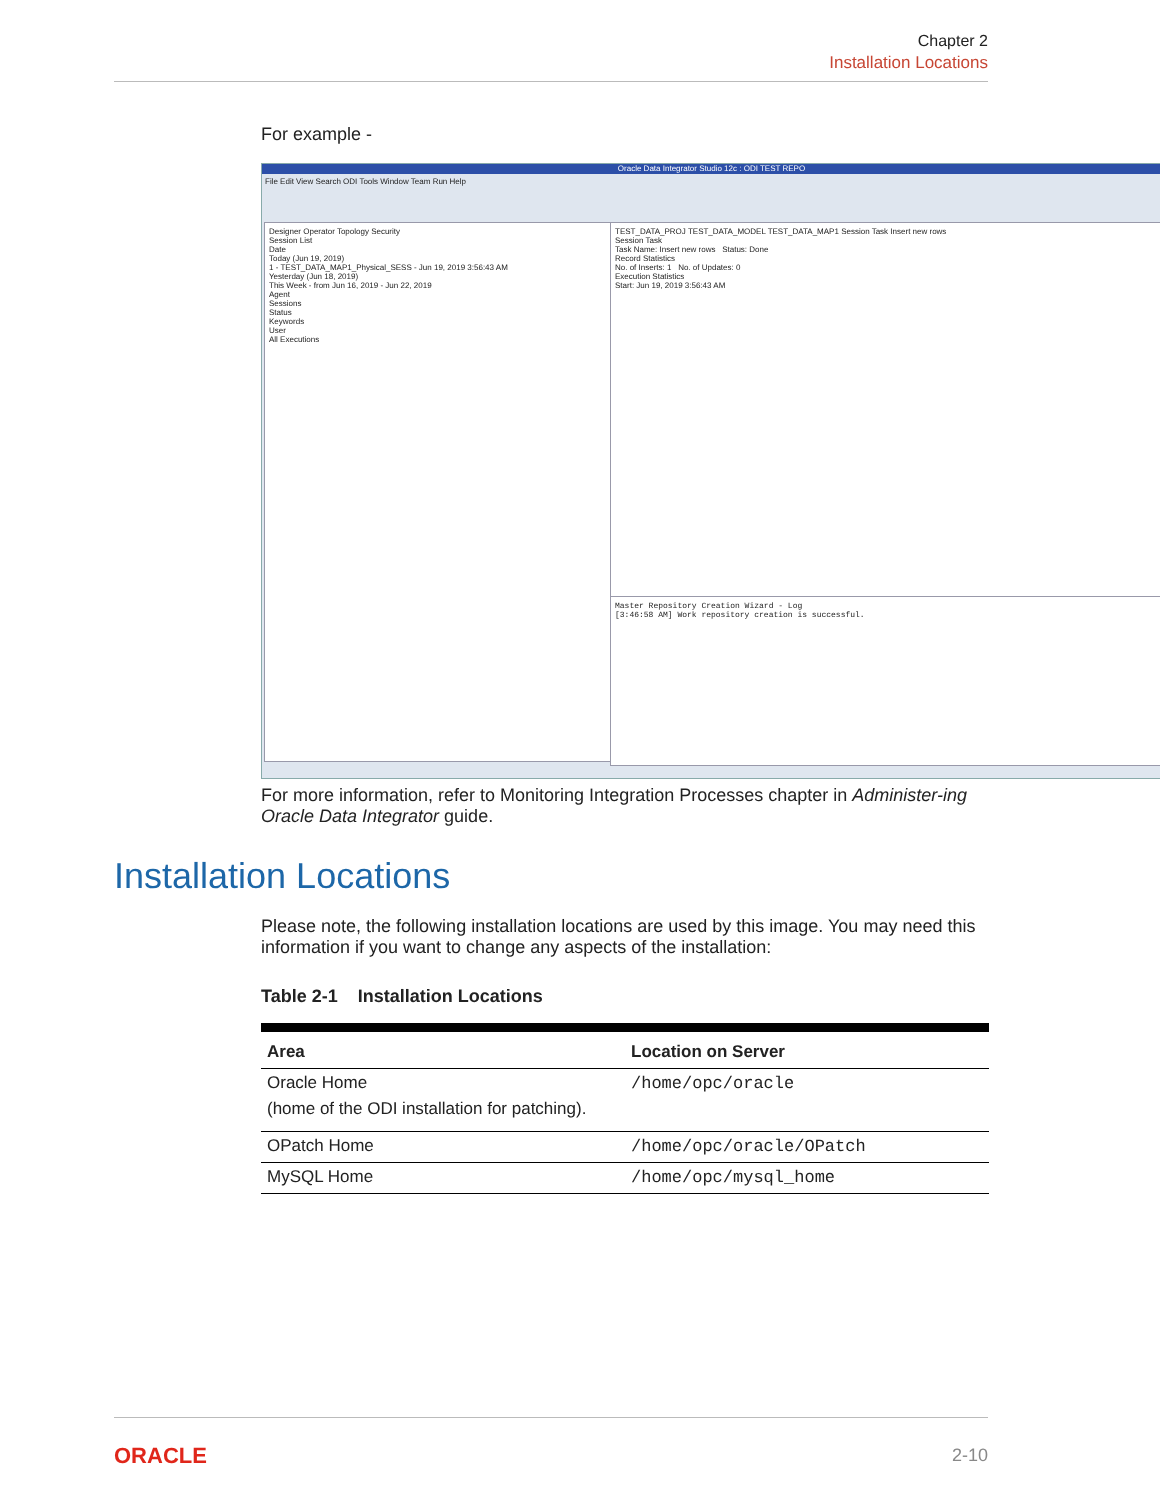Chapter 2
Installation Locations
For example -
Oracle Data Integrator Studio 12c : ODI TEST REPO
File Edit View Search ODI Tools Window Team Run Help
Designer Operator Topology Security
Session List
Date
Today (Jun 19, 2019)
1 - TEST_DATA_MAP1_Physical_SESS - Jun 19, 2019 3:56:43 AM
Yesterday (Jun 18, 2019)
This Week - from Jun 16, 2019 - Jun 22, 2019
Agent
Sessions
Status
Keywords
User
All Executions
TEST_DATA_PROJ TEST_DATA_MODEL TEST_DATA_MAP1 Session Task Insert new rows
Session Task
Task Name: Insert new rows Status: Done
Record Statistics
No. of Inserts: 1 No. of Updates: 0
Execution Statistics
Start: Jun 19, 2019 3:56:43 AM
Master Repository Creation Wizard - Log
[3:46:58 AM] Work repository creation is successful.
For more information, refer to Monitoring Integration Processes chapter in Administer-ing Oracle Data Integrator guide.
Installation Locations
Please note, the following installation locations are used by this image. You may need this information if you want to change any aspects of the installation:
Table 2-1 Installation Locations
| Area | Location on Server |
| --- | --- |
| Oracle Home (home of the ODI installation for patching). | /home/opc/oracle |
| OPatch Home | /home/opc/oracle/OPatch |
| MySQL Home | /home/opc/mysql_home |
ORACLE 2-10